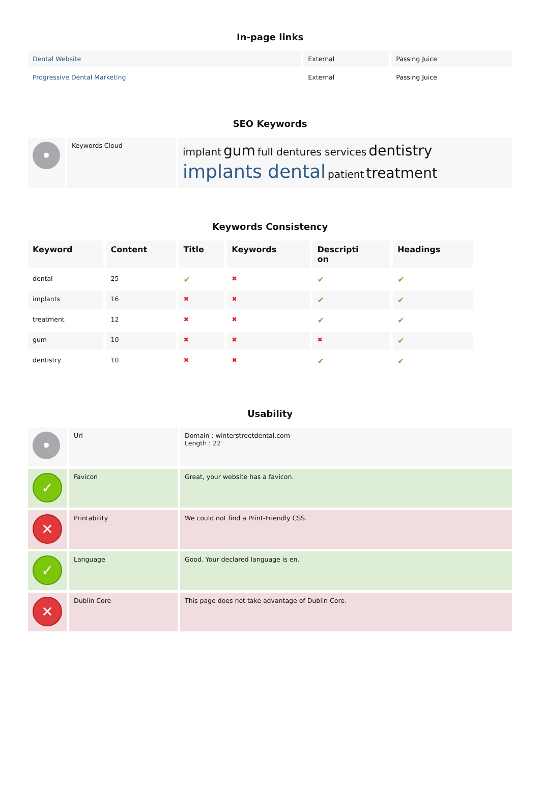In-page links
| Dental Website | External | Passing Juice |
| Progressive Dental Marketing | External | Passing Juice |
SEO Keywords
| • | Keywords Cloud | implant gum full dentures services dentistry implants dental patient treatment |
Keywords Consistency
| Keyword | Content | Title | Keywords | Descripti on | Headings |
| --- | --- | --- | --- | --- | --- |
| dental | 25 | ✔ | ✖ | ✔ | ✔ |
| implants | 16 | ✖ | ✖ | ✔ | ✔ |
| treatment | 12 | ✖ | ✖ | ✔ | ✔ |
| gum | 10 | ✖ | ✖ | ✖ | ✔ |
| dentistry | 10 | ✖ | ✖ | ✔ | ✔ |
Usability
| • | Url | Domain : winterstreetdental.com Length : 22 |
| ✓ | Favicon | Great, your website has a favicon. |
| ✕ | Printability | We could not find a Print-Friendly CSS. |
| ✓ | Language | Good. Your declared language is en. |
| ✕ | Dublin Core | This page does not take advantage of Dublin Core. |